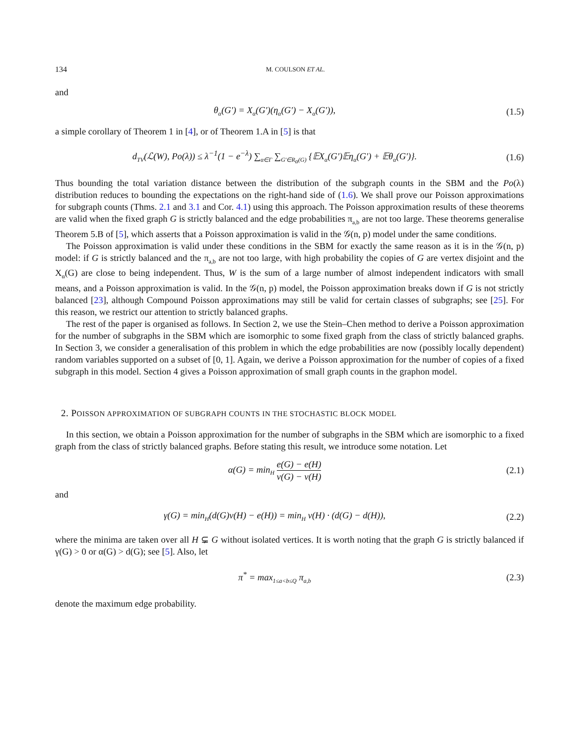134 M. COULSON ET AL.
and
θ<sub>α</sub>(G′) = X<sub>α</sub>(G′)(η<sub>α</sub>(G′) − X<sub>α</sub>(G′)),
(1.5)
a simple corollary of Theorem 1 in [4], or of Theorem 1.A in [5] is that
d<sub>TV</sub>(ℒ(W), Po(λ)) ≤ λ<sup>−1</sup>(1 − e<sup>−λ</sup>) ∑<sub>α∈Γ</sub> ∑<sub>G′∈R<sub>α</sub>(G)</sub> {𝔼X<sub>α</sub>(G′)𝔼η<sub>α</sub>(G′) + 𝔼θ<sub>α</sub>(G′)}.
(1.6)
Thus bounding the total variation distance between the distribution of the subgraph counts in the SBM and the Po(λ) distribution reduces to bounding the expectations on the right-hand side of (1.6). We shall prove our Poisson approximations for subgraph counts (Thms. 2.1 and 3.1 and Cor. 4.1) using this approach. The Poisson approximation results of these theorems are valid when the fixed graph G is strictly balanced and the edge probabilities π<sub>a,b</sub> are not too large. These theorems generalise Theorem 5.B of [5], which asserts that a Poisson approximation is valid in the 𝒢(n, p) model under the same conditions.
The Poisson approximation is valid under these conditions in the SBM for exactly the same reason as it is in the 𝒢(n, p) model: if G is strictly balanced and the π<sub>a,b</sub> are not too large, with high probability the copies of G are vertex disjoint and the X<sub>α</sub>(G) are close to being independent. Thus, W is the sum of a large number of almost independent indicators with small means, and a Poisson approximation is valid. In the 𝒢(n, p) model, the Poisson approximation breaks down if G is not strictly balanced [23], although Compound Poisson approximations may still be valid for certain classes of subgraphs; see [25]. For this reason, we restrict our attention to strictly balanced graphs.
The rest of the paper is organised as follows. In Section 2, we use the Stein–Chen method to derive a Poisson approximation for the number of subgraphs in the SBM which are isomorphic to some fixed graph from the class of strictly balanced graphs. In Section 3, we consider a generalisation of this problem in which the edge probabilities are now (possibly locally dependent) random variables supported on a subset of [0, 1]. Again, we derive a Poisson approximation for the number of copies of a fixed subgraph in this model. Section 4 gives a Poisson approximation of small graph counts in the graphon model.
2. POISSON APPROXIMATION OF SUBGRAPH COUNTS IN THE STOCHASTIC BLOCK MODEL
In this section, we obtain a Poisson approximation for the number of subgraphs in the SBM which are isomorphic to a fixed graph from the class of strictly balanced graphs. Before stating this result, we introduce some notation. Let
α(G) = min<sub>H</sub> e(G) − e(H) v(G) − v(H)
(2.1)
and
γ(G) = min<sub>H</sub>(d(G)v(H) − e(H)) = min<sub>H</sub> v(H) · (d(G) − d(H)),
(2.2)
where the minima are taken over all H ⊊ G without isolated vertices. It is worth noting that the graph G is strictly balanced if γ(G) > 0 or α(G) > d(G); see [5]. Also, let
π<sup>*</sup> = max<sub>1≤a<b≤Q</sub> π<sub>a,b</sub>
(2.3)
denote the maximum edge probability.